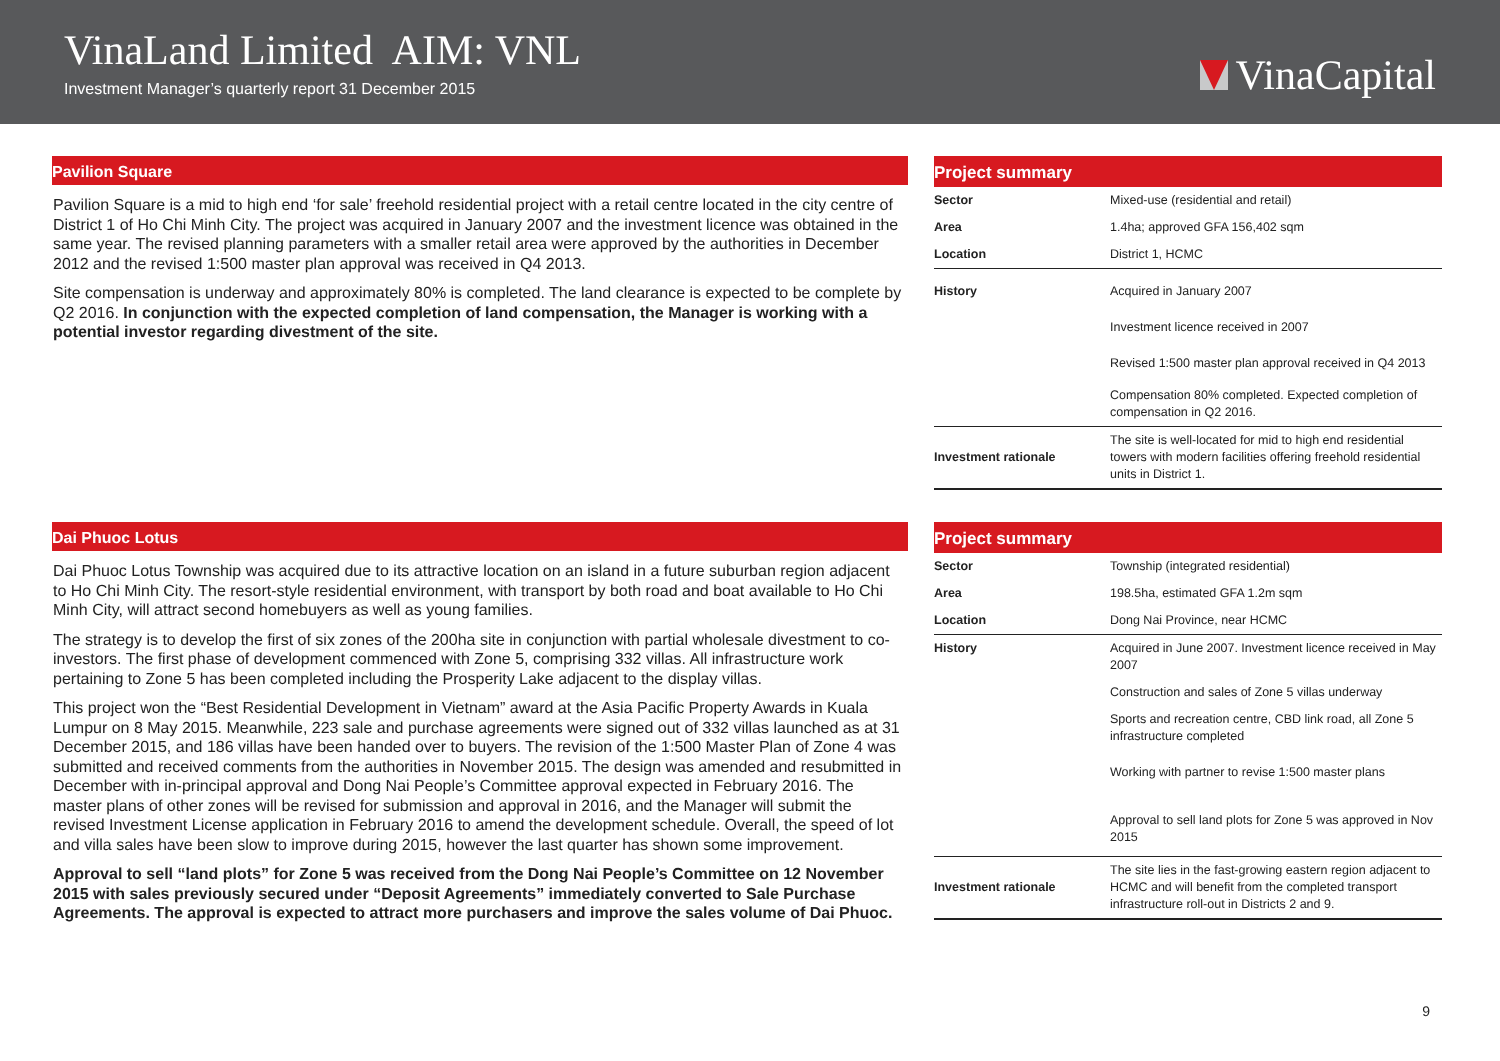VinaLand Limited AIM: VNL
Investment Manager’s quarterly report 31 December 2015
VinaCapital
Pavilion Square
Pavilion Square is a mid to high end ‘for sale’ freehold residential project with a retail centre located in the city centre of District 1 of Ho Chi Minh City. The project was acquired in January 2007 and the investment licence was obtained in the same year. The revised planning parameters with a smaller retail area were approved by the authorities in December 2012 and the revised 1:500 master plan approval was received in Q4 2013.
Site compensation is underway and approximately 80% is completed. The land clearance is expected to be complete by Q2 2016. In conjunction with the expected completion of land compensation, the Manager is working with a potential investor regarding divestment of the site.
Project summary
| Sector | Mixed-use (residential and retail) |
| Area | 1.4ha; approved GFA 156,402 sqm |
| Location | District 1, HCMC |
| History | Acquired in January 2007 |
| | Investment licence received in 2007 |
| | Revised 1:500 master plan approval received in Q4 2013 |
| | Compensation 80% completed. Expected completion of compensation in Q2 2016. |
| Investment rationale | The site is well-located for mid to high end residential towers with modern facilities offering freehold residential units in District 1. |
Dai Phuoc Lotus
Dai Phuoc Lotus Township was acquired due to its attractive location on an island in a future suburban region adjacent to Ho Chi Minh City. The resort-style residential environment, with transport by both road and boat available to Ho Chi Minh City, will attract second homebuyers as well as young families.
The strategy is to develop the first of six zones of the 200ha site in conjunction with partial wholesale divestment to co-investors. The first phase of development commenced with Zone 5, comprising 332 villas. All infrastructure work pertaining to Zone 5 has been completed including the Prosperity Lake adjacent to the display villas.
This project won the “Best Residential Development in Vietnam” award at the Asia Pacific Property Awards in Kuala Lumpur on 8 May 2015. Meanwhile, 223 sale and purchase agreements were signed out of 332 villas launched as at 31 December 2015, and 186 villas have been handed over to buyers. The revision of the 1:500 Master Plan of Zone 4 was submitted and received comments from the authorities in November 2015. The design was amended and resubmitted in December with in-principal approval and Dong Nai People’s Committee approval expected in February 2016. The master plans of other zones will be revised for submission and approval in 2016, and the Manager will submit the revised Investment License application in February 2016 to amend the development schedule. Overall, the speed of lot and villa sales have been slow to improve during 2015, however the last quarter has shown some improvement.
Approval to sell “land plots” for Zone 5 was received from the Dong Nai People’s Committee on 12 November 2015 with sales previously secured under “Deposit Agreements” immediately converted to Sale Purchase Agreements. The approval is expected to attract more purchasers and improve the sales volume of Dai Phuoc.
Project summary
| Sector | Township (integrated residential) |
| Area | 198.5ha, estimated GFA 1.2m sqm |
| Location | Dong Nai Province, near HCMC |
| History | Acquired in June 2007. Investment licence received in May 2007 |
| | Construction and sales of Zone 5 villas underway |
| | Sports and recreation centre, CBD link road, all Zone 5 infrastructure completed |
| | Working with partner to revise 1:500 master plans |
| | Approval to sell land plots for Zone 5 was approved in Nov 2015 |
| Investment rationale | The site lies in the fast-growing eastern region adjacent to HCMC and will benefit from the completed transport infrastructure roll-out in Districts 2 and 9. |
9